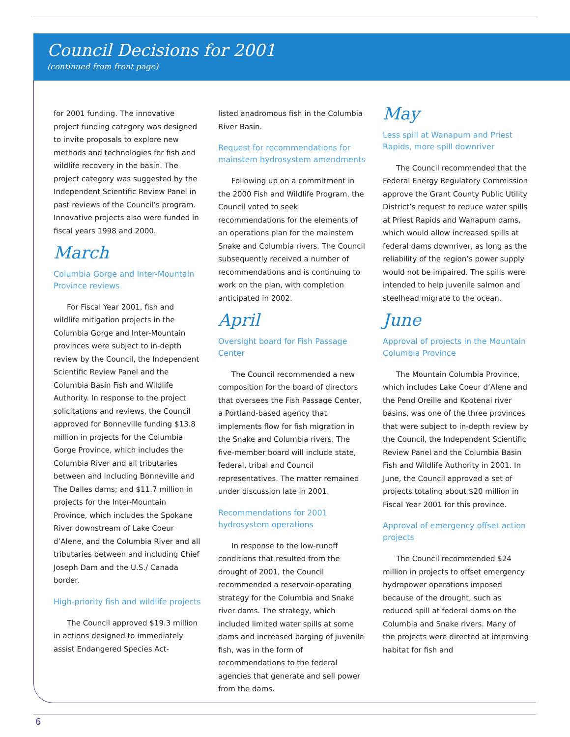Council Decisions for 2001
(continued from front page)
for 2001 funding. The innovative project funding category was designed to invite proposals to explore new methods and technologies for fish and wildlife recovery in the basin. The project category was suggested by the Independent Scientific Review Panel in past reviews of the Council’s program. Innovative projects also were funded in fiscal years 1998 and 2000.
March
Columbia Gorge and Inter-Mountain Province reviews
For Fiscal Year 2001, fish and wildlife mitigation projects in the Columbia Gorge and Inter-Mountain provinces were subject to in-depth review by the Council, the Independent Scientific Review Panel and the Columbia Basin Fish and Wildlife Authority. In response to the project solicitations and reviews, the Council approved for Bonneville funding $13.8 million in projects for the Columbia Gorge Province, which includes the Columbia River and all tributaries between and including Bonneville and The Dalles dams; and $11.7 million in projects for the Inter-Mountain Province, which includes the Spokane River downstream of Lake Coeur d’Alene, and the Columbia River and all tributaries between and including Chief Joseph Dam and the U.S./ Canada border.
High-priority fish and wildlife projects
The Council approved $19.3 million in actions designed to immediately assist Endangered Species Act-
listed anadromous fish in the Columbia River Basin.
Request for recommendations for mainstem hydrosystem amendments
Following up on a commitment in the 2000 Fish and Wildlife Program, the Council voted to seek recommendations for the elements of an operations plan for the mainstem Snake and Columbia rivers. The Council subsequently received a number of recommendations and is continuing to work on the plan, with completion anticipated in 2002.
April
Oversight board for Fish Passage Center
The Council recommended a new composition for the board of directors that oversees the Fish Passage Center, a Portland-based agency that implements flow for fish migration in the Snake and Columbia rivers. The five-member board will include state, federal, tribal and Council representatives. The matter remained under discussion late in 2001.
Recommendations for 2001 hydrosystem operations
In response to the low-runoff conditions that resulted from the drought of 2001, the Council recommended a reservoir-operating strategy for the Columbia and Snake river dams. The strategy, which included limited water spills at some dams and increased barging of juvenile fish, was in the form of recommendations to the federal agencies that generate and sell power from the dams.
May
Less spill at Wanapum and Priest Rapids, more spill downriver
The Council recommended that the Federal Energy Regulatory Commission approve the Grant County Public Utility District’s request to reduce water spills at Priest Rapids and Wanapum dams, which would allow increased spills at federal dams downriver, as long as the reliability of the region’s power supply would not be impaired. The spills were intended to help juvenile salmon and steelhead migrate to the ocean.
June
Approval of projects in the Mountain Columbia Province
The Mountain Columbia Province, which includes Lake Coeur d’Alene and the Pend Oreille and Kootenai river basins, was one of the three provinces that were subject to in-depth review by the Council, the Independent Scientific Review Panel and the Columbia Basin Fish and Wildlife Authority in 2001. In June, the Council approved a set of projects totaling about $20 million in Fiscal Year 2001 for this province.
Approval of emergency offset action projects
The Council recommended $24 million in projects to offset emergency hydropower operations imposed because of the drought, such as reduced spill at federal dams on the Columbia and Snake rivers. Many of the projects were directed at improving habitat for fish and
6